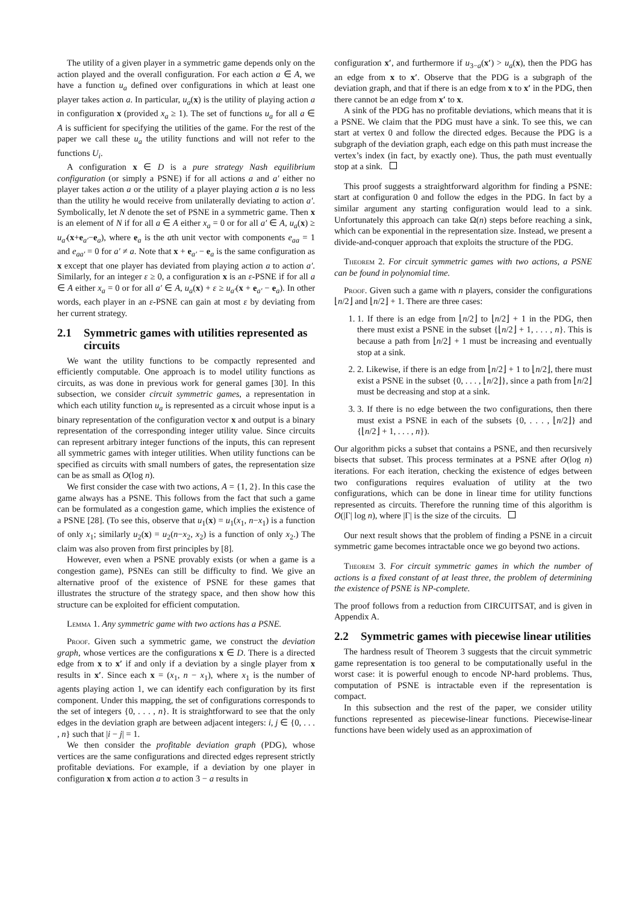The utility of a given player in a symmetric game depends only on the action played and the overall configuration. For each action a ∈ A, we have a function u<sub>a</sub> defined over configurations in which at least one player takes action a. In particular, u<sub>a</sub>(x) is the utility of playing action a in configuration x (provided x<sub>a</sub> ≥ 1). The set of functions u<sub>a</sub> for all a ∈ A is sufficient for specifying the utilities of the game. For the rest of the paper we call these u<sub>a</sub> the utility functions and will not refer to the functions U<sub>i</sub>.
A configuration x ∈ D is a pure strategy Nash equilibrium configuration (or simply a PSNE) if for all actions a and a′ either no player takes action a or the utility of a player playing action a is no less than the utility he would receive from unilaterally deviating to action a′. Symbolically, let N denote the set of PSNE in a symmetric game. Then x is an element of N if for all a ∈ A either x<sub>a</sub> = 0 or for all a′ ∈ A, u<sub>a</sub>(x) ≥ u<sub>a′</sub>(x+e<sub>a′</sub>−e<sub>a</sub>), where e<sub>a</sub> is the ath unit vector with components e<sub>aa</sub> = 1 and e<sub>aa′</sub> = 0 for a′ ≠ a. Note that x + e<sub>a′</sub> − e<sub>a</sub> is the same configuration as x except that one player has deviated from playing action a to action a′. Similarly, for an integer ε ≥ 0, a configuration x is an ε-PSNE if for all a ∈ A either x<sub>a</sub> = 0 or for all a′ ∈ A, u<sub>a</sub>(x) + ε ≥ u<sub>a′</sub>(x + e<sub>a′</sub> − e<sub>a</sub>). In other words, each player in an ε-PSNE can gain at most ε by deviating from her current strategy.
2.1 Symmetric games with utilities represented as circuits
We want the utility functions to be compactly represented and efficiently computable. One approach is to model utility functions as circuits, as was done in previous work for general games [30]. In this subsection, we consider circuit symmetric games, a representation in which each utility function u<sub>a</sub> is represented as a circuit whose input is a binary representation of the configuration vector x and output is a binary representation of the corresponding integer utility value. Since circuits can represent arbitrary integer functions of the inputs, this can represent all symmetric games with integer utilities. When utility functions can be specified as circuits with small numbers of gates, the representation size can be as small as O(log n).
We first consider the case with two actions, A = {1, 2}. In this case the game always has a PSNE. This follows from the fact that such a game can be formulated as a congestion game, which implies the existence of a PSNE [28]. (To see this, observe that u<sub>1</sub>(x) = u<sub>1</sub>(x<sub>1</sub>, n−x<sub>1</sub>) is a function of only x<sub>1</sub>; similarly u<sub>2</sub>(x) = u<sub>2</sub>(n−x<sub>2</sub>, x<sub>2</sub>) is a function of only x<sub>2</sub>.) The claim was also proven from first principles by [8].
However, even when a PSNE provably exists (or when a game is a congestion game), PSNEs can still be difficulty to find. We give an alternative proof of the existence of PSNE for these games that illustrates the structure of the strategy space, and then show how this structure can be exploited for efficient computation.
Lemma 1. Any symmetric game with two actions has a PSNE.
Proof. Given such a symmetric game, we construct the deviation graph, whose vertices are the configurations x ∈ D. There is a directed edge from x to x′ if and only if a deviation by a single player from x results in x′. Since each x = (x<sub>1</sub>, n − x<sub>1</sub>), where x<sub>1</sub> is the number of agents playing action 1, we can identify each configuration by its first component. Under this mapping, the set of configurations corresponds to the set of integers {0, . . . , n}. It is straightforward to see that the only edges in the deviation graph are between adjacent integers: i, j ∈ {0, . . . , n} such that |i − j| = 1.
We then consider the profitable deviation graph (PDG), whose vertices are the same configurations and directed edges represent strictly profitable deviations. For example, if a deviation by one player in configuration x from action a to action 3 − a results in
configuration x′, and furthermore if u<sub>3−a</sub>(x′) > u<sub>a</sub>(x), then the PDG has an edge from x to x′. Observe that the PDG is a subgraph of the deviation graph, and that if there is an edge from x to x′ in the PDG, then there cannot be an edge from x′ to x.
A sink of the PDG has no profitable deviations, which means that it is a PSNE. We claim that the PDG must have a sink. To see this, we can start at vertex 0 and follow the directed edges. Because the PDG is a subgraph of the deviation graph, each edge on this path must increase the vertex’s index (in fact, by exactly one). Thus, the path must eventually stop at a sink.
This proof suggests a straightforward algorithm for finding a PSNE: start at configuration 0 and follow the edges in the PDG. In fact by a similar argument any starting configuration would lead to a sink. Unfortunately this approach can take Ω(n) steps before reaching a sink, which can be exponential in the representation size. Instead, we present a divide-and-conquer approach that exploits the structure of the PDG.
Theorem 2. For circuit symmetric games with two actions, a PSNE can be found in polynomial time.
Proof. Given such a game with n players, consider the configurations ⌊n/2⌋ and ⌊n/2⌋ + 1. There are three cases:
1. 1. If there is an edge from ⌊n/2⌋ to ⌊n/2⌋ + 1 in the PDG, then there must exist a PSNE in the subset {⌊n/2⌋ + 1, . . . , n}. This is because a path from ⌊n/2⌋ + 1 must be increasing and eventually stop at a sink.
2. 2. Likewise, if there is an edge from ⌊n/2⌋ + 1 to ⌊n/2⌋, there must exist a PSNE in the subset {0, . . . , ⌊n/2⌋}, since a path from ⌊n/2⌋ must be decreasing and stop at a sink.
3. 3. If there is no edge between the two configurations, then there must exist a PSNE in each of the subsets {0, . . . , ⌊n/2⌋} and {⌊n/2⌋ + 1, . . . , n}).
Our algorithm picks a subset that contains a PSNE, and then recursively bisects that subset. This process terminates at a PSNE after O(log n) iterations. For each iteration, checking the existence of edges between two configurations requires evaluation of utility at the two configurations, which can be done in linear time for utility functions represented as circuits. Therefore the running time of this algorithm is O(|Γ| log n), where |Γ| is the size of the circuits.
Our next result shows that the problem of finding a PSNE in a circuit symmetric game becomes intractable once we go beyond two actions.
Theorem 3. For circuit symmetric games in which the number of actions is a fixed constant of at least three, the problem of determining the existence of PSNE is NP-complete.
The proof follows from a reduction from CIRCUITSAT, and is given in Appendix A.
2.2 Symmetric games with piecewise linear utilities
The hardness result of Theorem 3 suggests that the circuit symmetric game representation is too general to be computationally useful in the worst case: it is powerful enough to encode NP-hard problems. Thus, computation of PSNE is intractable even if the representation is compact.
In this subsection and the rest of the paper, we consider utility functions represented as piecewise-linear functions. Piecewise-linear functions have been widely used as an approximation of